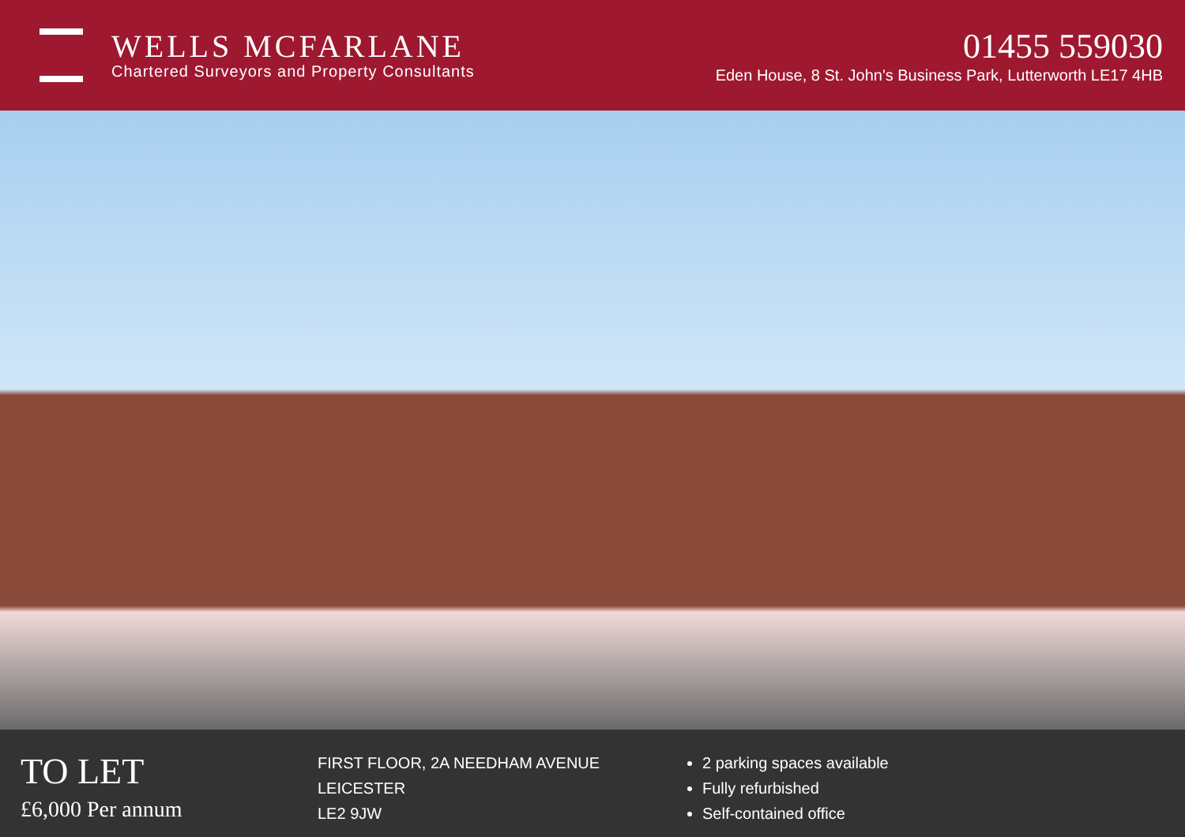WELLS MCFARLANE
Chartered Surveyors and Property Consultants
01455 559030
Eden House, 8 St. John's Business Park, Lutterworth LE17 4HB
TO LET
£6,000 Per annum
FIRST FLOOR, 2A NEEDHAM AVENUE
LEICESTER
LE2 9JW
2 parking spaces available
Fully refurbished
Self-contained office